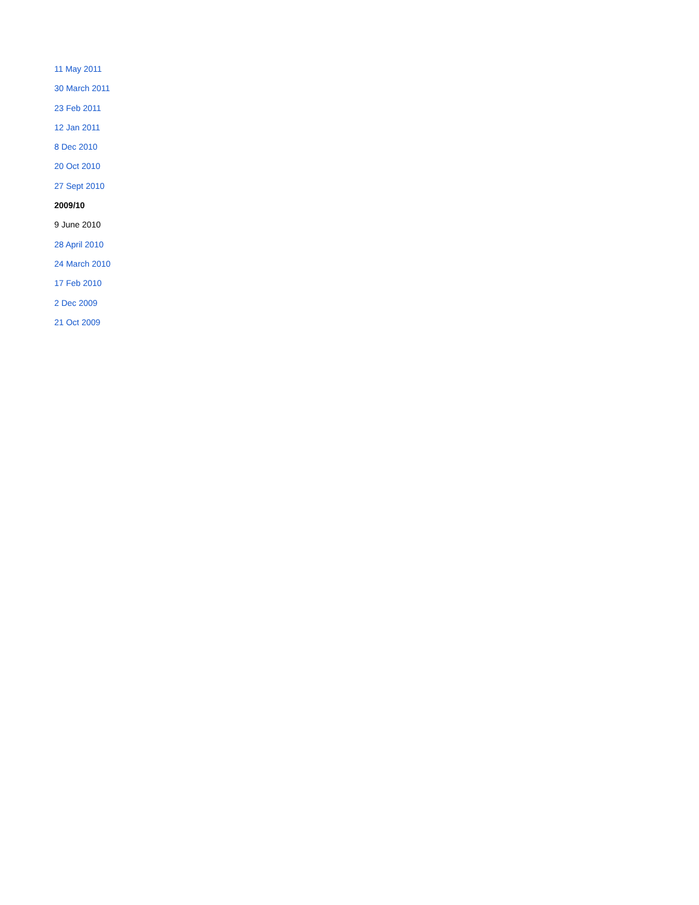11 May 2011
30 March 2011
23 Feb 2011
12 Jan 2011
8 Dec 2010
20 Oct 2010
27 Sept 2010
2009/10
9 June 2010
28 April 2010
24 March 2010
17 Feb 2010
2 Dec 2009
21 Oct 2009